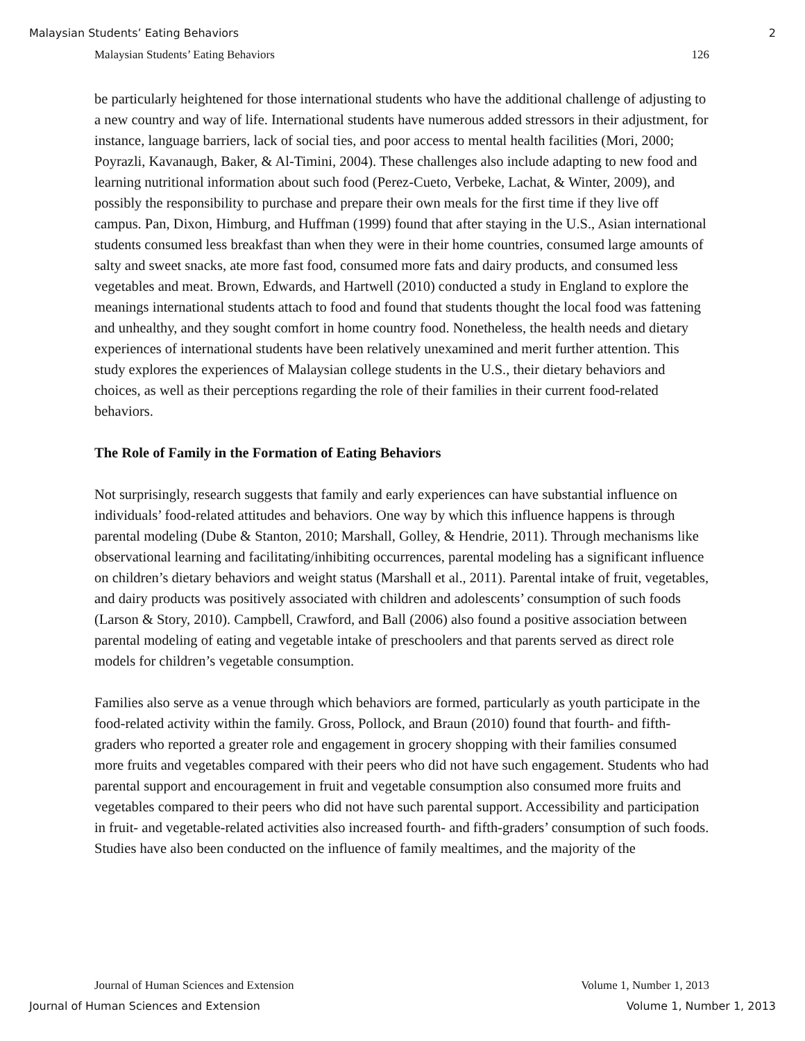Malaysian Students’ Eating Behaviors 2
Malaysian Students’ Eating Behaviors 126
be particularly heightened for those international students who have the additional challenge of adjusting to a new country and way of life. International students have numerous added stressors in their adjustment, for instance, language barriers, lack of social ties, and poor access to mental health facilities (Mori, 2000; Poyrazli, Kavanaugh, Baker, & Al-Timini, 2004). These challenges also include adapting to new food and learning nutritional information about such food (Perez-Cueto, Verbeke, Lachat, & Winter, 2009), and possibly the responsibility to purchase and prepare their own meals for the first time if they live off campus. Pan, Dixon, Himburg, and Huffman (1999) found that after staying in the U.S., Asian international students consumed less breakfast than when they were in their home countries, consumed large amounts of salty and sweet snacks, ate more fast food, consumed more fats and dairy products, and consumed less vegetables and meat. Brown, Edwards, and Hartwell (2010) conducted a study in England to explore the meanings international students attach to food and found that students thought the local food was fattening and unhealthy, and they sought comfort in home country food. Nonetheless, the health needs and dietary experiences of international students have been relatively unexamined and merit further attention. This study explores the experiences of Malaysian college students in the U.S., their dietary behaviors and choices, as well as their perceptions regarding the role of their families in their current food-related behaviors.
The Role of Family in the Formation of Eating Behaviors
Not surprisingly, research suggests that family and early experiences can have substantial influence on individuals’ food-related attitudes and behaviors. One way by which this influence happens is through parental modeling (Dube & Stanton, 2010; Marshall, Golley, & Hendrie, 2011). Through mechanisms like observational learning and facilitating/inhibiting occurrences, parental modeling has a significant influence on children’s dietary behaviors and weight status (Marshall et al., 2011). Parental intake of fruit, vegetables, and dairy products was positively associated with children and adolescents’ consumption of such foods (Larson & Story, 2010). Campbell, Crawford, and Ball (2006) also found a positive association between parental modeling of eating and vegetable intake of preschoolers and that parents served as direct role models for children’s vegetable consumption.
Families also serve as a venue through which behaviors are formed, particularly as youth participate in the food-related activity within the family. Gross, Pollock, and Braun (2010) found that fourth- and fifth-graders who reported a greater role and engagement in grocery shopping with their families consumed more fruits and vegetables compared with their peers who did not have such engagement. Students who had parental support and encouragement in fruit and vegetable consumption also consumed more fruits and vegetables compared to their peers who did not have such parental support. Accessibility and participation in fruit- and vegetable-related activities also increased fourth- and fifth-graders’ consumption of such foods. Studies have also been conducted on the influence of family mealtimes, and the majority of the
Journal of Human Sciences and Extension Volume 1, Number 1, 2013
Journal of Human Sciences and Extension Volume 1, Number 1, 2013